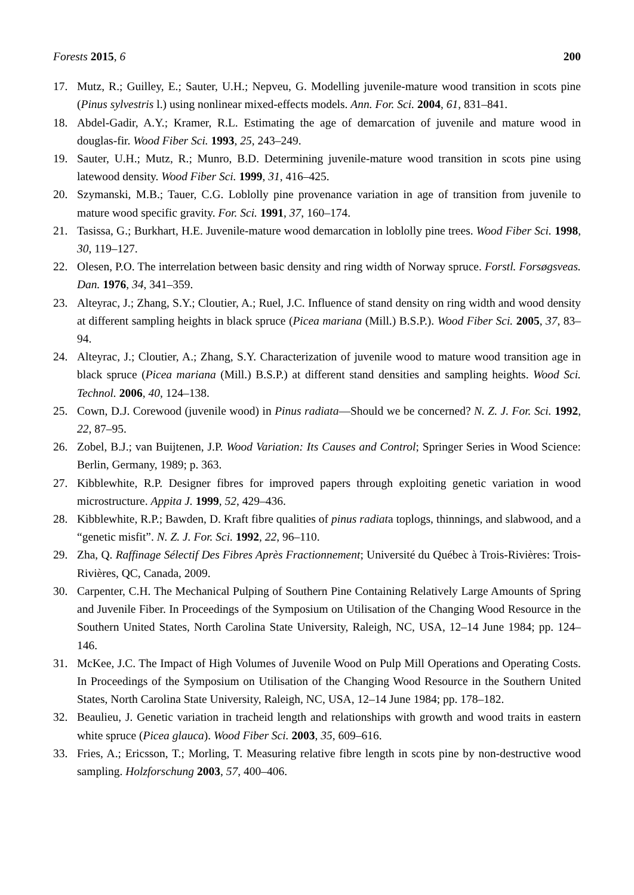Forests 2015, 6 200
17. Mutz, R.; Guilley, E.; Sauter, U.H.; Nepveu, G. Modelling juvenile-mature wood transition in scots pine (Pinus sylvestris l.) using nonlinear mixed-effects models. Ann. For. Sci. 2004, 61, 831–841.
18. Abdel-Gadir, A.Y.; Kramer, R.L. Estimating the age of demarcation of juvenile and mature wood in douglas-fir. Wood Fiber Sci. 1993, 25, 243–249.
19. Sauter, U.H.; Mutz, R.; Munro, B.D. Determining juvenile-mature wood transition in scots pine using latewood density. Wood Fiber Sci. 1999, 31, 416–425.
20. Szymanski, M.B.; Tauer, C.G. Loblolly pine provenance variation in age of transition from juvenile to mature wood specific gravity. For. Sci. 1991, 37, 160–174.
21. Tasissa, G.; Burkhart, H.E. Juvenile-mature wood demarcation in loblolly pine trees. Wood Fiber Sci. 1998, 30, 119–127.
22. Olesen, P.O. The interrelation between basic density and ring width of Norway spruce. Forstl. Forsøgsveas. Dan. 1976, 34, 341–359.
23. Alteyrac, J.; Zhang, S.Y.; Cloutier, A.; Ruel, J.C. Influence of stand density on ring width and wood density at different sampling heights in black spruce (Picea mariana (Mill.) B.S.P.). Wood Fiber Sci. 2005, 37, 83–94.
24. Alteyrac, J.; Cloutier, A.; Zhang, S.Y. Characterization of juvenile wood to mature wood transition age in black spruce (Picea mariana (Mill.) B.S.P.) at different stand densities and sampling heights. Wood Sci. Technol. 2006, 40, 124–138.
25. Cown, D.J. Corewood (juvenile wood) in Pinus radiata—Should we be concerned? N. Z. J. For. Sci. 1992, 22, 87–95.
26. Zobel, B.J.; van Buijtenen, J.P. Wood Variation: Its Causes and Control; Springer Series in Wood Science: Berlin, Germany, 1989; p. 363.
27. Kibblewhite, R.P. Designer fibres for improved papers through exploiting genetic variation in wood microstructure. Appita J. 1999, 52, 429–436.
28. Kibblewhite, R.P.; Bawden, D. Kraft fibre qualities of pinus radiata toplogs, thinnings, and slabwood, and a “genetic misfit”. N. Z. J. For. Sci. 1992, 22, 96–110.
29. Zha, Q. Raffinage Sélectif Des Fibres Après Fractionnement; Université du Québec à Trois-Rivières: Trois-Rivières, QC, Canada, 2009.
30. Carpenter, C.H. The Mechanical Pulping of Southern Pine Containing Relatively Large Amounts of Spring and Juvenile Fiber. In Proceedings of the Symposium on Utilisation of the Changing Wood Resource in the Southern United States, North Carolina State University, Raleigh, NC, USA, 12–14 June 1984; pp. 124–146.
31. McKee, J.C. The Impact of High Volumes of Juvenile Wood on Pulp Mill Operations and Operating Costs. In Proceedings of the Symposium on Utilisation of the Changing Wood Resource in the Southern United States, North Carolina State University, Raleigh, NC, USA, 12–14 June 1984; pp. 178–182.
32. Beaulieu, J. Genetic variation in tracheid length and relationships with growth and wood traits in eastern white spruce (Picea glauca). Wood Fiber Sci. 2003, 35, 609–616.
33. Fries, A.; Ericsson, T.; Morling, T. Measuring relative fibre length in scots pine by non-destructive wood sampling. Holzforschung 2003, 57, 400–406.